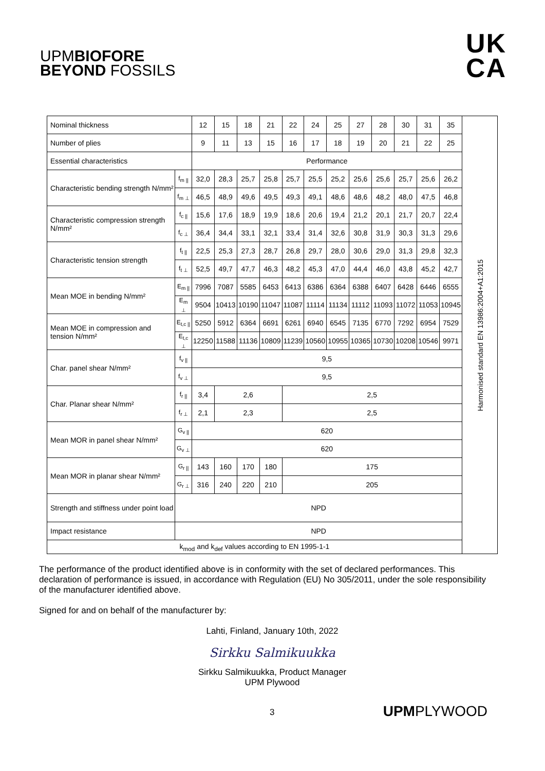UPMBIOFORE
BEYOND FOSSILS
UK
CA
| Nominal thickness | | 12 | 15 | 18 | 21 | 22 | 24 | 25 | 27 | 28 | 30 | 31 | 35 | Harmonised standard EN 13986:2004+A1:2015 |
| Number of plies | | 9 | 11 | 13 | 15 | 16 | 17 | 18 | 19 | 20 | 21 | 22 | 25 | |
| Essential characteristics | | Performance | | | | | | | | | | | | |
| Characteristic bending strength N/mm² | f<sub>m //</sub> | 32,0 | 28,3 | 25,7 | 25,8 | 25,7 | 25,5 | 25,2 | 25,6 | 25,6 | 25,7 | 25,6 | 26,2 | |
| | f<sub>m ⊥</sub> | 46,5 | 48,9 | 49,6 | 49,5 | 49,3 | 49,1 | 48,6 | 48,6 | 48,2 | 48,0 | 47,5 | 46,8 | |
| Characteristic compression strength N/mm² | f<sub>c //</sub> | 15,6 | 17,6 | 18,9 | 19,9 | 18,6 | 20,6 | 19,4 | 21,2 | 20,1 | 21,7 | 20,7 | 22,4 | |
| | f<sub>c ⊥</sub> | 36,4 | 34,4 | 33,1 | 32,1 | 33,4 | 31,4 | 32,6 | 30,8 | 31,9 | 30,3 | 31,3 | 29,6 | |
| Characteristic tension strength | f<sub>t //</sub> | 22,5 | 25,3 | 27,3 | 28,7 | 26,8 | 29,7 | 28,0 | 30,6 | 29,0 | 31,3 | 29,8 | 32,3 | |
| | f<sub>t ⊥</sub> | 52,5 | 49,7 | 47,7 | 46,3 | 48,2 | 45,3 | 47,0 | 44,4 | 46,0 | 43,8 | 45,2 | 42,7 | |
| Mean MOE in bending N/mm² | E<sub>m //</sub> | 7996 | 7087 | 5585 | 6453 | 6413 | 6386 | 6364 | 6388 | 6407 | 6428 | 6446 | 6555 | |
| | E<sub>m ⊥</sub> | 9504 | 10413 | 10190 | 11047 | 11087 | 11114 | 11134 | 11112 | 11093 | 11072 | 11053 | 10945 | |
| Mean MOE in compression and tension N/mm² | E<sub>t,c //</sub> | 5250 | 5912 | 6364 | 6691 | 6261 | 6940 | 6545 | 7135 | 6770 | 7292 | 6954 | 7529 | |
| | E<sub>t,c ⊥</sub> | 12250 | 11588 | 11136 | 10809 | 11239 | 10560 | 10955 | 10365 | 10730 | 10208 | 10546 | 9971 | |
| Char. panel shear N/mm² | f<sub>v //</sub> | 9,5 | | | | | | | | | | | | |
| | f<sub>v ⊥</sub> | 9,5 | | | | | | | | | | | | |
| Char. Planar shear N/mm² | f<sub>r //</sub> | 3,4 | 2,6 | | | 2,5 | | | | | | | | |
| | f<sub>r ⊥</sub> | 2,1 | 2,3 | | | 2,5 | | | | | | | | |
| Mean MOR in panel shear N/mm² | G<sub>v //</sub> | 620 | | | | | | | | | | | | |
| | G<sub>v ⊥</sub> | 620 | | | | | | | | | | | | |
| Mean MOR in planar shear N/mm² | G<sub>r //</sub> | 143 | 160 | 170 | 180 | 175 | | | | | | | | |
| | G<sub>r ⊥</sub> | 316 | 240 | 220 | 210 | 205 | | | | | | | | |
| Strength and stiffness under point load | NPD | | | | | | | | | | | | | |
| Impact resistance | NPD | | | | | | | | | | | | | |
| k<sub>mod</sub> and k<sub>def</sub> values according to EN 1995-1-1 | | | | | | | | | | | | | | |
The performance of the product identified above is in conformity with the set of declared performances. This declaration of performance is issued, in accordance with Regulation (EU) No 305/2011, under the sole responsibility of the manufacturer identified above.
Signed for and on behalf of the manufacturer by:
Lahti, Finland, January 10th, 2022
Sirkku Salmikuukka
Sirkku Salmikuukka, Product Manager
UPM Plywood
3 UPMPLYWOOD